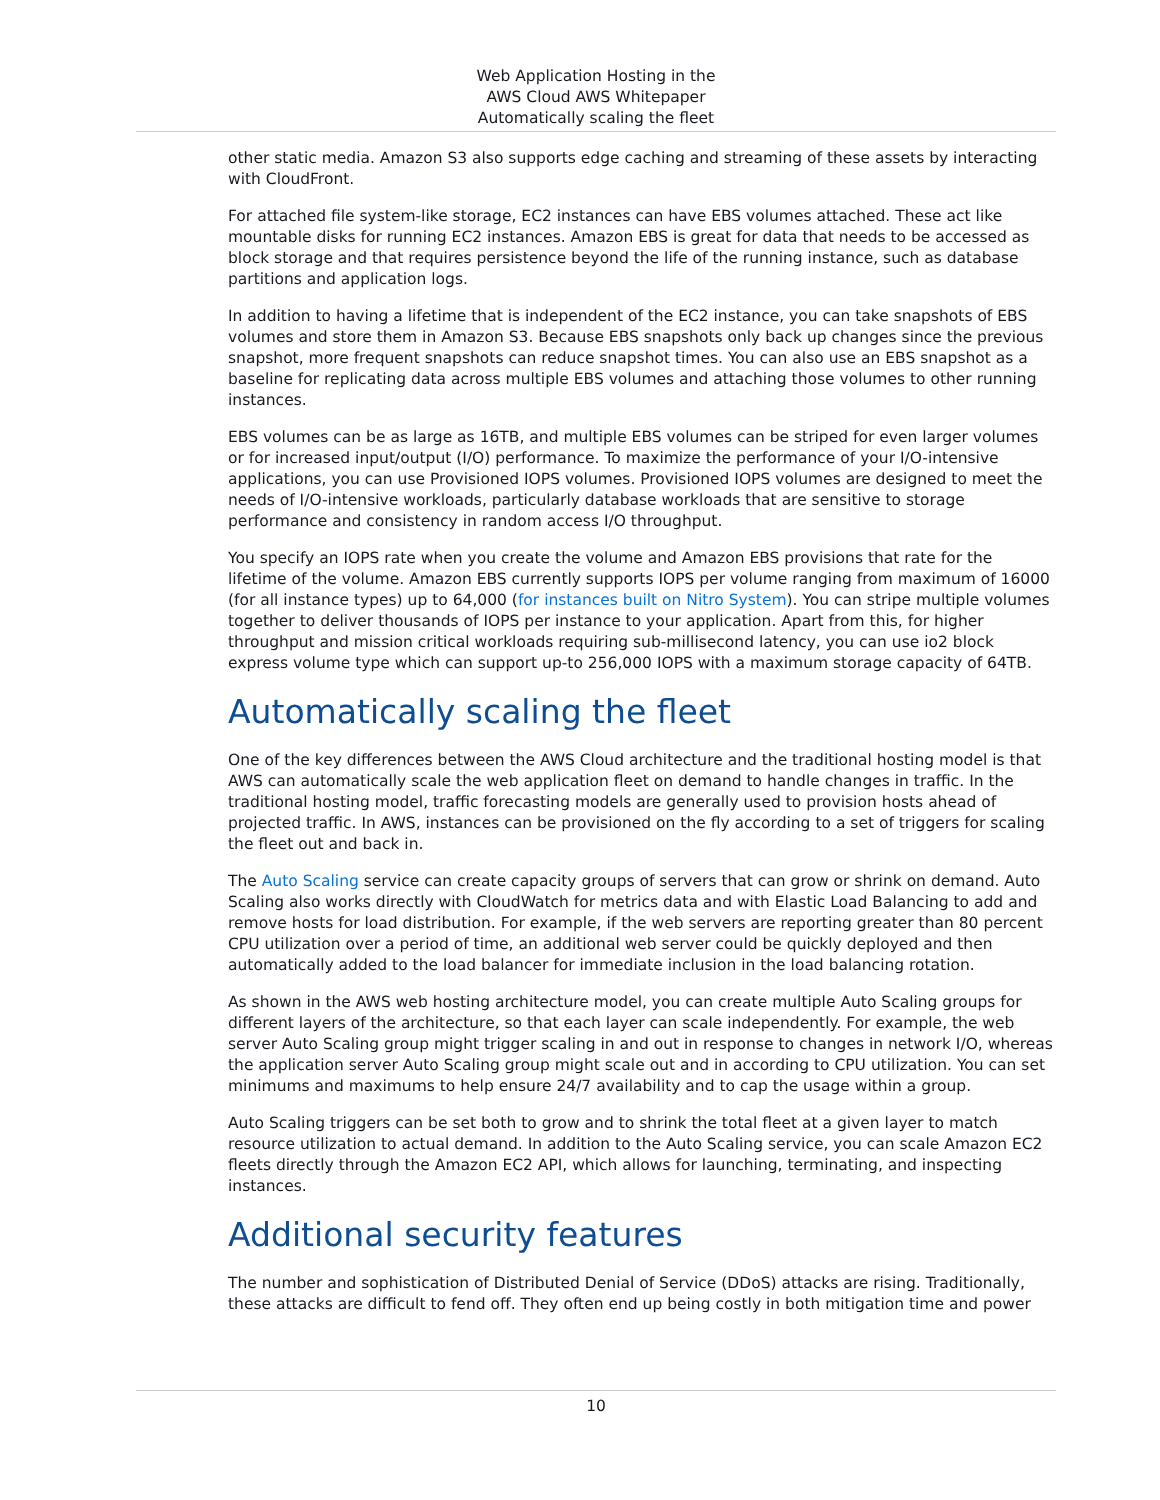Web Application Hosting in the
AWS Cloud AWS Whitepaper
Automatically scaling the fleet
other static media. Amazon S3 also supports edge caching and streaming of these assets by interacting with CloudFront.
For attached file system-like storage, EC2 instances can have EBS volumes attached. These act like mountable disks for running EC2 instances. Amazon EBS is great for data that needs to be accessed as block storage and that requires persistence beyond the life of the running instance, such as database partitions and application logs.
In addition to having a lifetime that is independent of the EC2 instance, you can take snapshots of EBS volumes and store them in Amazon S3. Because EBS snapshots only back up changes since the previous snapshot, more frequent snapshots can reduce snapshot times. You can also use an EBS snapshot as a baseline for replicating data across multiple EBS volumes and attaching those volumes to other running instances.
EBS volumes can be as large as 16TB, and multiple EBS volumes can be striped for even larger volumes or for increased input/output (I/O) performance. To maximize the performance of your I/O-intensive applications, you can use Provisioned IOPS volumes. Provisioned IOPS volumes are designed to meet the needs of I/O-intensive workloads, particularly database workloads that are sensitive to storage performance and consistency in random access I/O throughput.
You specify an IOPS rate when you create the volume and Amazon EBS provisions that rate for the lifetime of the volume. Amazon EBS currently supports IOPS per volume ranging from maximum of 16000 (for all instance types) up to 64,000 (for instances built on Nitro System). You can stripe multiple volumes together to deliver thousands of IOPS per instance to your application. Apart from this, for higher throughput and mission critical workloads requiring sub-millisecond latency, you can use io2 block express volume type which can support up-to 256,000 IOPS with a maximum storage capacity of 64TB.
Automatically scaling the fleet
One of the key differences between the AWS Cloud architecture and the traditional hosting model is that AWS can automatically scale the web application fleet on demand to handle changes in traffic. In the traditional hosting model, traffic forecasting models are generally used to provision hosts ahead of projected traffic. In AWS, instances can be provisioned on the fly according to a set of triggers for scaling the fleet out and back in.
The Auto Scaling service can create capacity groups of servers that can grow or shrink on demand. Auto Scaling also works directly with CloudWatch for metrics data and with Elastic Load Balancing to add and remove hosts for load distribution. For example, if the web servers are reporting greater than 80 percent CPU utilization over a period of time, an additional web server could be quickly deployed and then automatically added to the load balancer for immediate inclusion in the load balancing rotation.
As shown in the AWS web hosting architecture model, you can create multiple Auto Scaling groups for different layers of the architecture, so that each layer can scale independently. For example, the web server Auto Scaling group might trigger scaling in and out in response to changes in network I/O, whereas the application server Auto Scaling group might scale out and in according to CPU utilization. You can set minimums and maximums to help ensure 24/7 availability and to cap the usage within a group.
Auto Scaling triggers can be set both to grow and to shrink the total fleet at a given layer to match resource utilization to actual demand. In addition to the Auto Scaling service, you can scale Amazon EC2 fleets directly through the Amazon EC2 API, which allows for launching, terminating, and inspecting instances.
Additional security features
The number and sophistication of Distributed Denial of Service (DDoS) attacks are rising. Traditionally, these attacks are difficult to fend off. They often end up being costly in both mitigation time and power
10